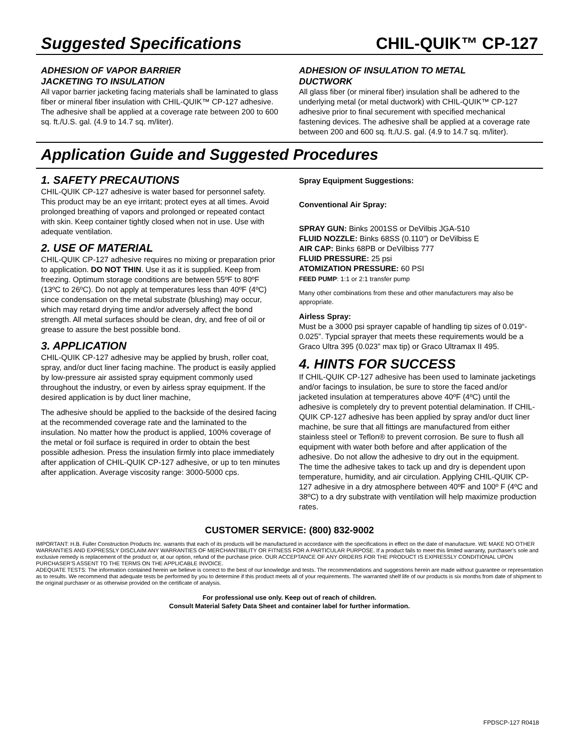Suggested Specifications CHIL-QUIK™ CP-127
ADHESION OF VAPOR BARRIER
JACKETING TO INSULATION
All vapor barrier jacketing facing materials shall be laminated to glass fiber or mineral fiber insulation with CHIL-QUIK™ CP-127 adhesive. The adhesive shall be applied at a coverage rate between 200 to 600 sq. ft./U.S. gal. (4.9 to 14.7 sq. m/liter).
ADHESION OF INSULATION TO METAL
DUCTWORK
All glass fiber (or mineral fiber) insulation shall be adhered to the underlying metal (or metal ductwork) with CHIL-QUIK™ CP-127 adhesive prior to final securement with specified mechanical fastening devices. The adhesive shall be applied at a coverage rate between 200 and 600 sq. ft./U.S. gal. (4.9 to 14.7 sq. m/liter).
Application Guide and Suggested Procedures
1. SAFETY PRECAUTIONS
CHIL-QUIK CP-127 adhesive is water based for personnel safety. This product may be an eye irritant; protect eyes at all times. Avoid prolonged breathing of vapors and prolonged or repeated contact with skin. Keep container tightly closed when not in use. Use with adequate ventilation.
2. USE OF MATERIAL
CHIL-QUIK CP-127 adhesive requires no mixing or preparation prior to application. DO NOT THIN. Use it as it is supplied. Keep from freezing. Optimum storage conditions are between 55ºF to 80ºF (13ºC to 26ºC). Do not apply at temperatures less than 40ºF (4ºC) since condensation on the metal substrate (blushing) may occur, which may retard drying time and/or adversely affect the bond strength. All metal surfaces should be clean, dry, and free of oil or grease to assure the best possible bond.
3. APPLICATION
CHIL-QUIK CP-127 adhesive may be applied by brush, roller coat, spray, and/or duct liner facing machine. The product is easily applied by low-pressure air assisted spray equipment commonly used throughout the industry, or even by airless spray equipment. If the desired application is by duct liner machine,
The adhesive should be applied to the backside of the desired facing at the recommended coverage rate and the laminated to the insulation. No matter how the product is applied, 100% coverage of the metal or foil surface is required in order to obtain the best possible adhesion. Press the insulation firmly into place immediately after application of CHIL-QUIK CP-127 adhesive, or up to ten minutes after application. Average viscosity range: 3000-5000 cps.
Spray Equipment Suggestions:
Conventional Air Spray:
SPRAY GUN: Binks 2001SS or DeVilbis JGA-510
FLUID NOZZLE: Binks 68SS (0.110”) or DeVilbiss E
AIR CAP: Binks 68PB or DeVilbiss 777
FLUID PRESSURE: 25 psi
ATOMIZATION PRESSURE: 60 PSI
FEED PUMP: 1:1 or 2:1 transfer pump
Many other combinations from these and other manufacturers may also be appropriate.
Airless Spray:
Must be a 3000 psi sprayer capable of handling tip sizes of 0.019“- 0.025”. Typcial sprayer that meets these requirements would be a Graco Ultra 395 (0.023” max tip) or Graco Ultramax II 495.
4. HINTS FOR SUCCESS
If CHIL-QUIK CP-127 adhesive has been used to laminate jacketings and/or facings to insulation, be sure to store the faced and/or jacketed insulation at temperatures above 40ºF (4ºC) until the adhesive is completely dry to prevent potential delamination. If CHIL-QUIK CP-127 adhesive has been applied by spray and/or duct liner machine, be sure that all fittings are manufactured from either stainless steel or Teflon® to prevent corrosion. Be sure to flush all equipment with water both before and after application of the adhesive. Do not allow the adhesive to dry out in the equipment.
The time the adhesive takes to tack up and dry is dependent upon temperature, humidity, and air circulation. Applying CHIL-QUIK CP-127 adhesive in a dry atmosphere between 40ºF and 100º F (4ºC and 38ºC) to a dry substrate with ventilation will help maximize production rates.
CUSTOMER SERVICE: (800) 832-9002
IMPORTANT: H.B. Fuller Construction Products Inc. warrants that each of its products will be manufactured in accordance with the specifications in effect on the date of manufacture. WE MAKE NO OTHER WARRANTIES AND EXPRESSLY DISCLAIM ANY WARRANTIES OF MERCHANTIBILITY OR FITNESS FOR A PARTICULAR PURPOSE. If a product fails to meet this limited warranty, purchaser’s sole and exclusive remedy is replacement of the product or, at our option, refund of the purchase price. OUR ACCEPTANCE OF ANY ORDERS FOR THE PRODUCT IS EXPRESSLY CONDITIONAL UPON PURCHASER’S ASSENT TO THE TERMS ON THE APPLICABLE INVOICE.
ADEQUATE TESTS: The information contained herein we believe is correct to the best of our knowledge and tests. The recommendations and suggestions herein are made without guarantee or representation as to results. We recommend that adequate tests be performed by you to determine if this product meets all of your requirements. The warranted shelf life of our products is six months from date of shipment to the original purchaser or as otherwise provided on the certificate of analysis.
For professional use only. Keep out of reach of children.
Consult Material Safety Data Sheet and container label for further information.
FPDSCP-127 R0418